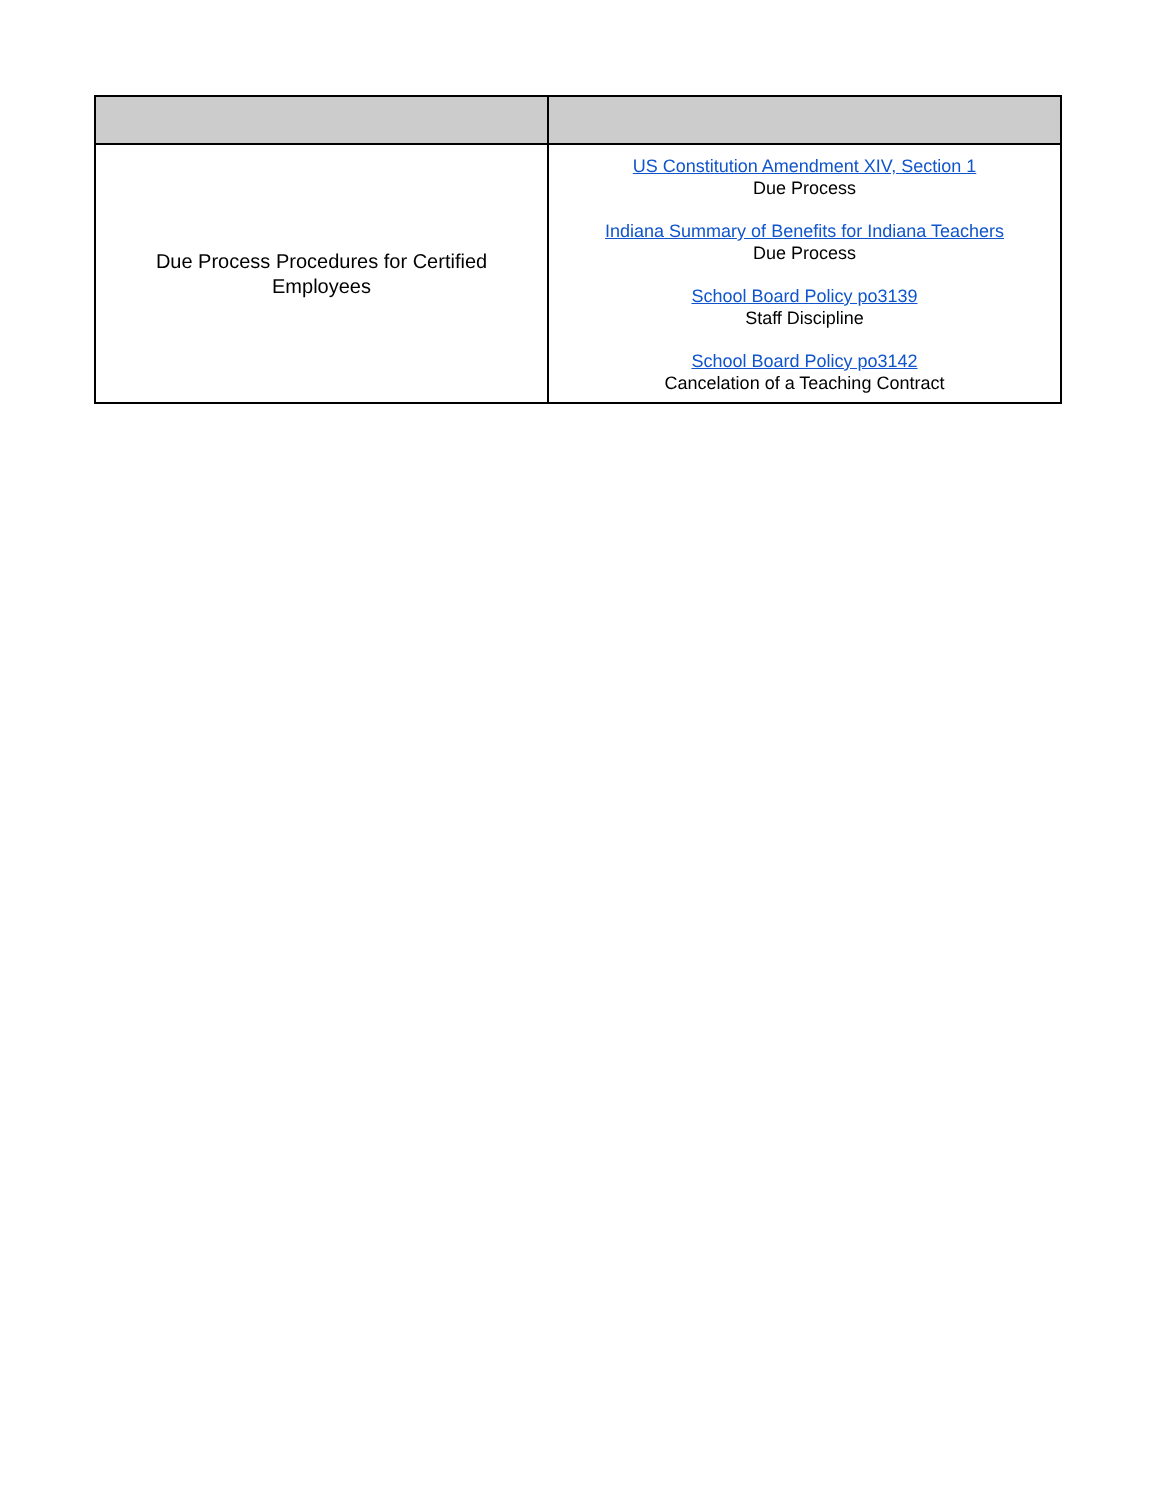| Due Process Procedures for Certified Employees | US Constitution Amendment XIV, Section 1 Due Process Indiana Summary of Benefits for Indiana Teachers Due Process School Board Policy po3139 Staff Discipline School Board Policy po3142 Cancelation of a Teaching Contract |